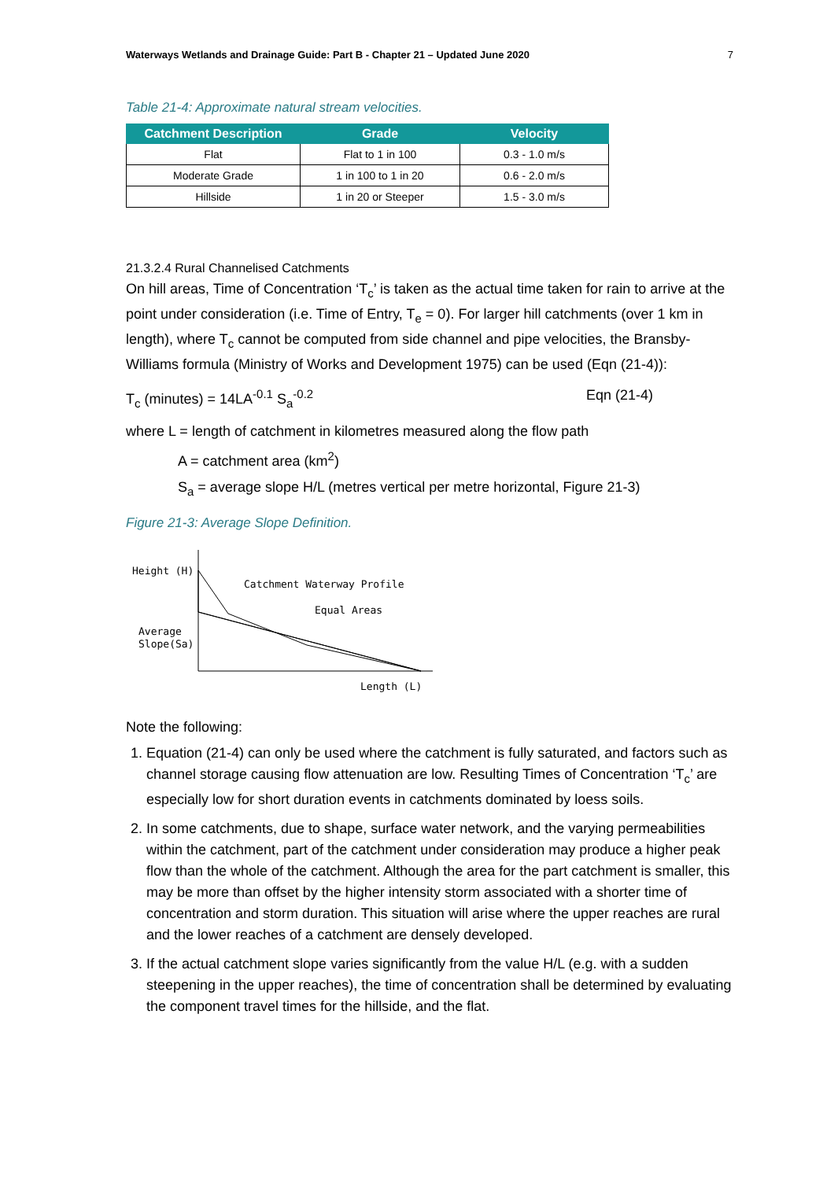Waterways Wetlands and Drainage Guide: Part B - Chapter 21 – Updated June 2020 7
Table 21-4: Approximate natural stream velocities.
| Catchment Description | Grade | Velocity |
| --- | --- | --- |
| Flat | Flat to 1 in 100 | 0.3 - 1.0 m/s |
| Moderate Grade | 1 in 100 to 1 in 20 | 0.6 - 2.0 m/s |
| Hillside | 1 in 20 or Steeper | 1.5 - 3.0 m/s |
21.3.2.4 Rural Channelised Catchments
On hill areas, Time of Concentration ‘T<sub>c</sub>’ is taken as the actual time taken for rain to arrive at the point under consideration (i.e. Time of Entry, T<sub>e</sub> = 0). For larger hill catchments (over 1 km in length), where T<sub>c</sub> cannot be computed from side channel and pipe velocities, the Bransby-Williams formula (Ministry of Works and Development 1975) can be used (Eqn (21-4)):
T<sub>c</sub> (minutes) = 14LA<sup>-0.1</sup> S<sub>a</sub><sup>-0.2</sup> Eqn (21-4)
where L = length of catchment in kilometres measured along the flow path
A = catchment area (km<sup>2</sup>)
S<sub>a</sub> = average slope H/L (metres vertical per metre horizontal, Figure 21-3)
Figure 21-3: Average Slope Definition.
Height (H)
Catchment Waterway Profile
Equal Areas
Average
Slope(Sa)
Length (L)
Note the following:
1. Equation (21-4) can only be used where the catchment is fully saturated, and factors such as channel storage causing flow attenuation are low. Resulting Times of Concentration ‘T<sub>c</sub>’ are especially low for short duration events in catchments dominated by loess soils.
2. In some catchments, due to shape, surface water network, and the varying permeabilities within the catchment, part of the catchment under consideration may produce a higher peak flow than the whole of the catchment. Although the area for the part catchment is smaller, this may be more than offset by the higher intensity storm associated with a shorter time of concentration and storm duration. This situation will arise where the upper reaches are rural and the lower reaches of a catchment are densely developed.
3. If the actual catchment slope varies significantly from the value H/L (e.g. with a sudden steepening in the upper reaches), the time of concentration shall be determined by evaluating the component travel times for the hillside, and the flat.